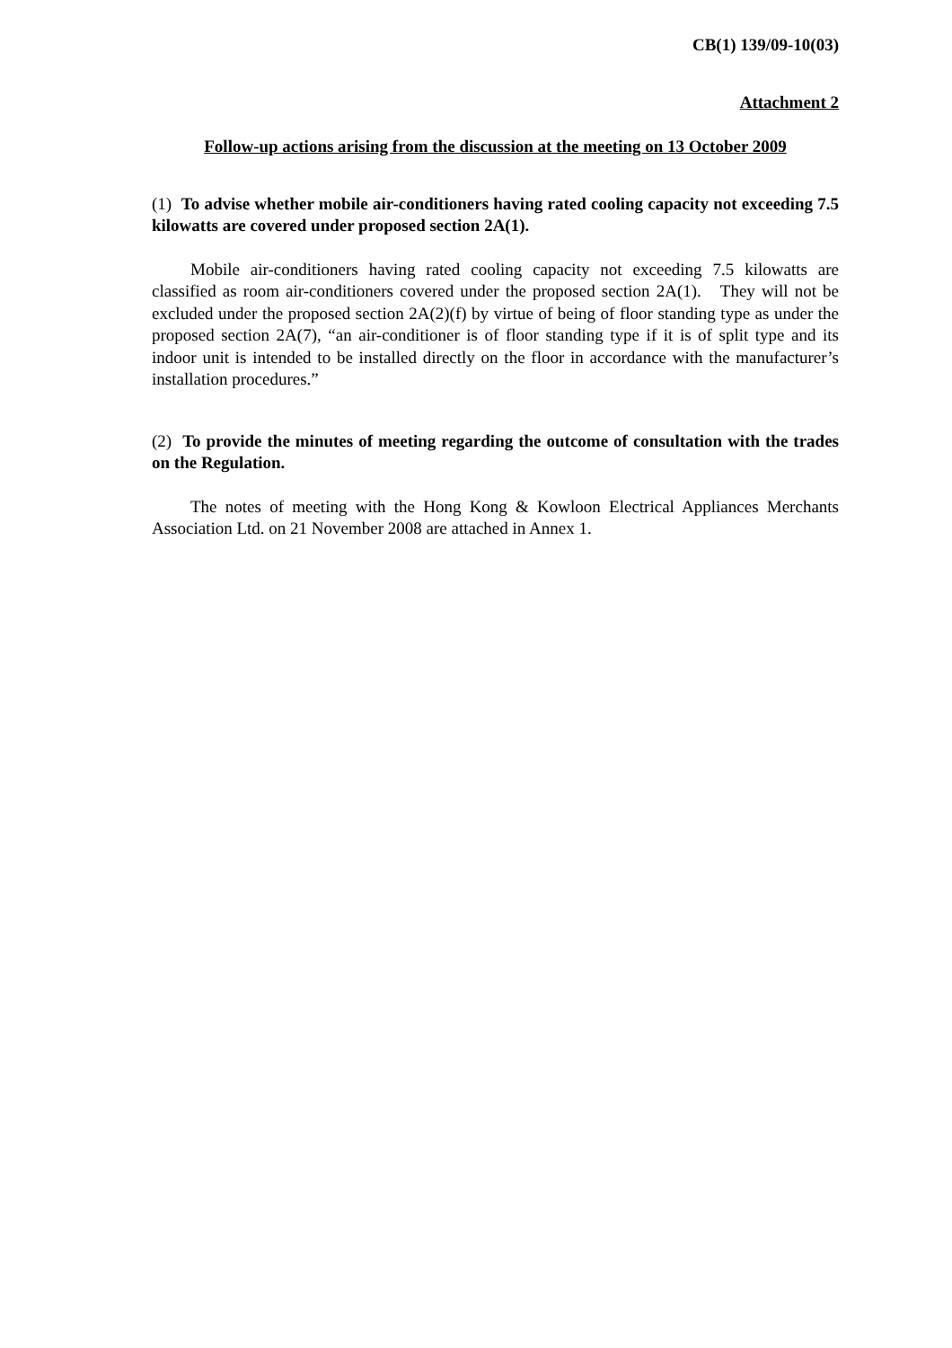CB(1) 139/09-10(03)
Attachment 2
Follow-up actions arising from the discussion at the meeting on 13 October 2009
(1) To advise whether mobile air-conditioners having rated cooling capacity not exceeding 7.5 kilowatts are covered under proposed section 2A(1).
Mobile air-conditioners having rated cooling capacity not exceeding 7.5 kilowatts are classified as room air-conditioners covered under the proposed section 2A(1). They will not be excluded under the proposed section 2A(2)(f) by virtue of being of floor standing type as under the proposed section 2A(7), “an air-conditioner is of floor standing type if it is of split type and its indoor unit is intended to be installed directly on the floor in accordance with the manufacturer’s installation procedures.”
(2) To provide the minutes of meeting regarding the outcome of consultation with the trades on the Regulation.
The notes of meeting with the Hong Kong & Kowloon Electrical Appliances Merchants Association Ltd. on 21 November 2008 are attached in Annex 1.